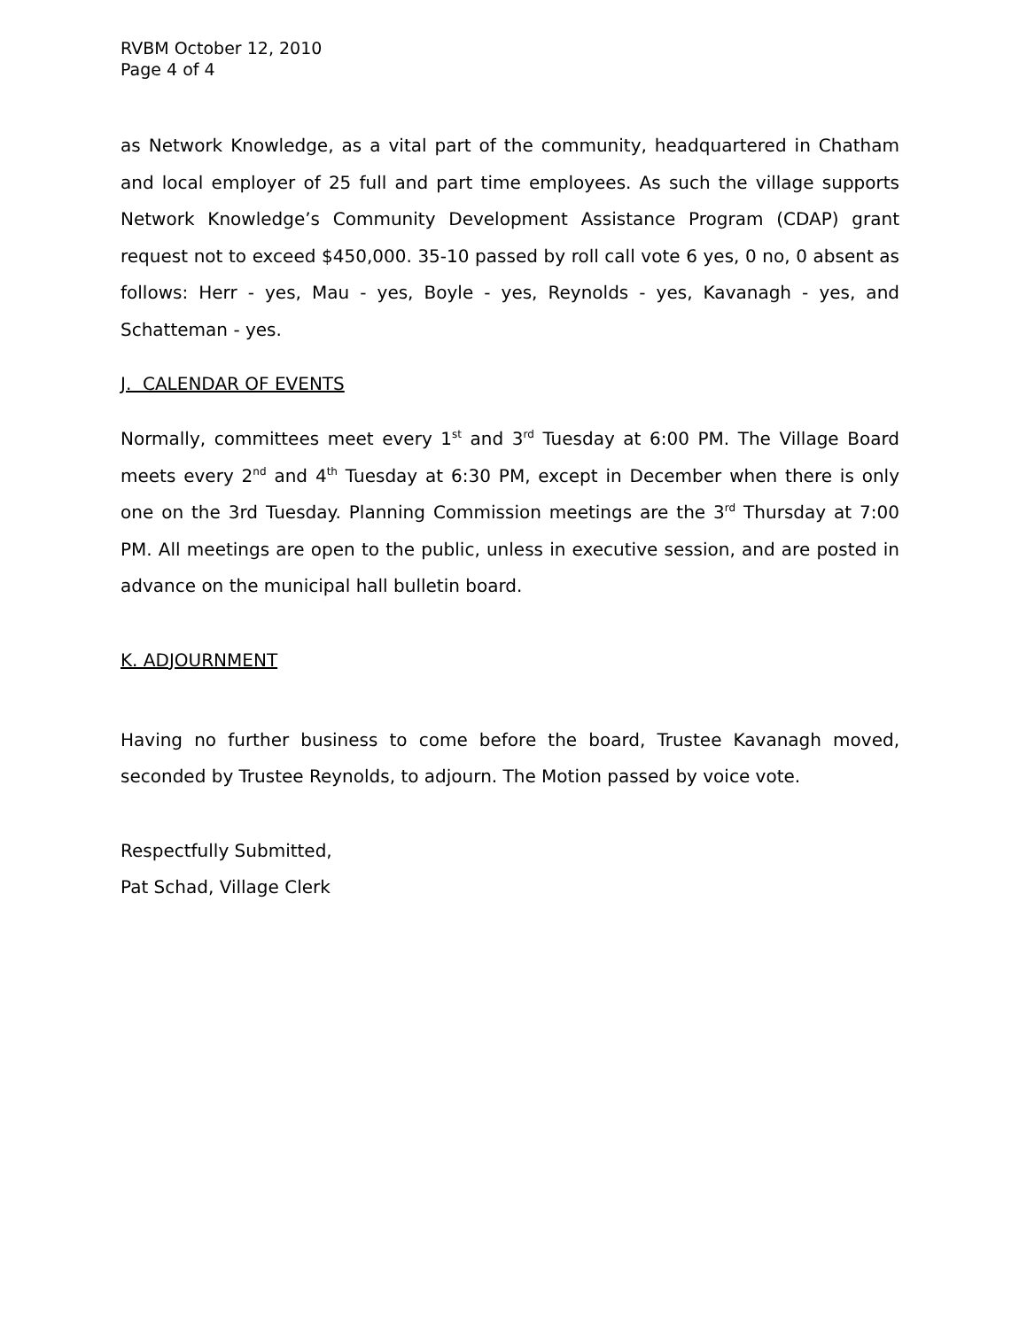RVBM October 12, 2010
Page 4 of 4
as Network Knowledge, as a vital part of the community, headquartered in Chatham and local employer of 25 full and part time employees. As such the village supports Network Knowledge’s Community Development Assistance Program (CDAP) grant request not to exceed $450,000. 35-10 passed by roll call vote 6 yes, 0 no, 0 absent as follows: Herr - yes, Mau - yes, Boyle - yes, Reynolds - yes, Kavanagh - yes, and Schatteman - yes.
J. CALENDAR OF EVENTS
Normally, committees meet every 1<sup>st</sup> and 3<sup>rd</sup> Tuesday at 6:00 PM. The Village Board meets every 2<sup>nd</sup> and 4<sup>th</sup> Tuesday at 6:30 PM, except in December when there is only one on the 3rd Tuesday. Planning Commission meetings are the 3<sup>rd</sup> Thursday at 7:00 PM. All meetings are open to the public, unless in executive session, and are posted in advance on the municipal hall bulletin board.
K. ADJOURNMENT
Having no further business to come before the board, Trustee Kavanagh moved, seconded by Trustee Reynolds, to adjourn. The Motion passed by voice vote.
Respectfully Submitted,
Pat Schad, Village Clerk